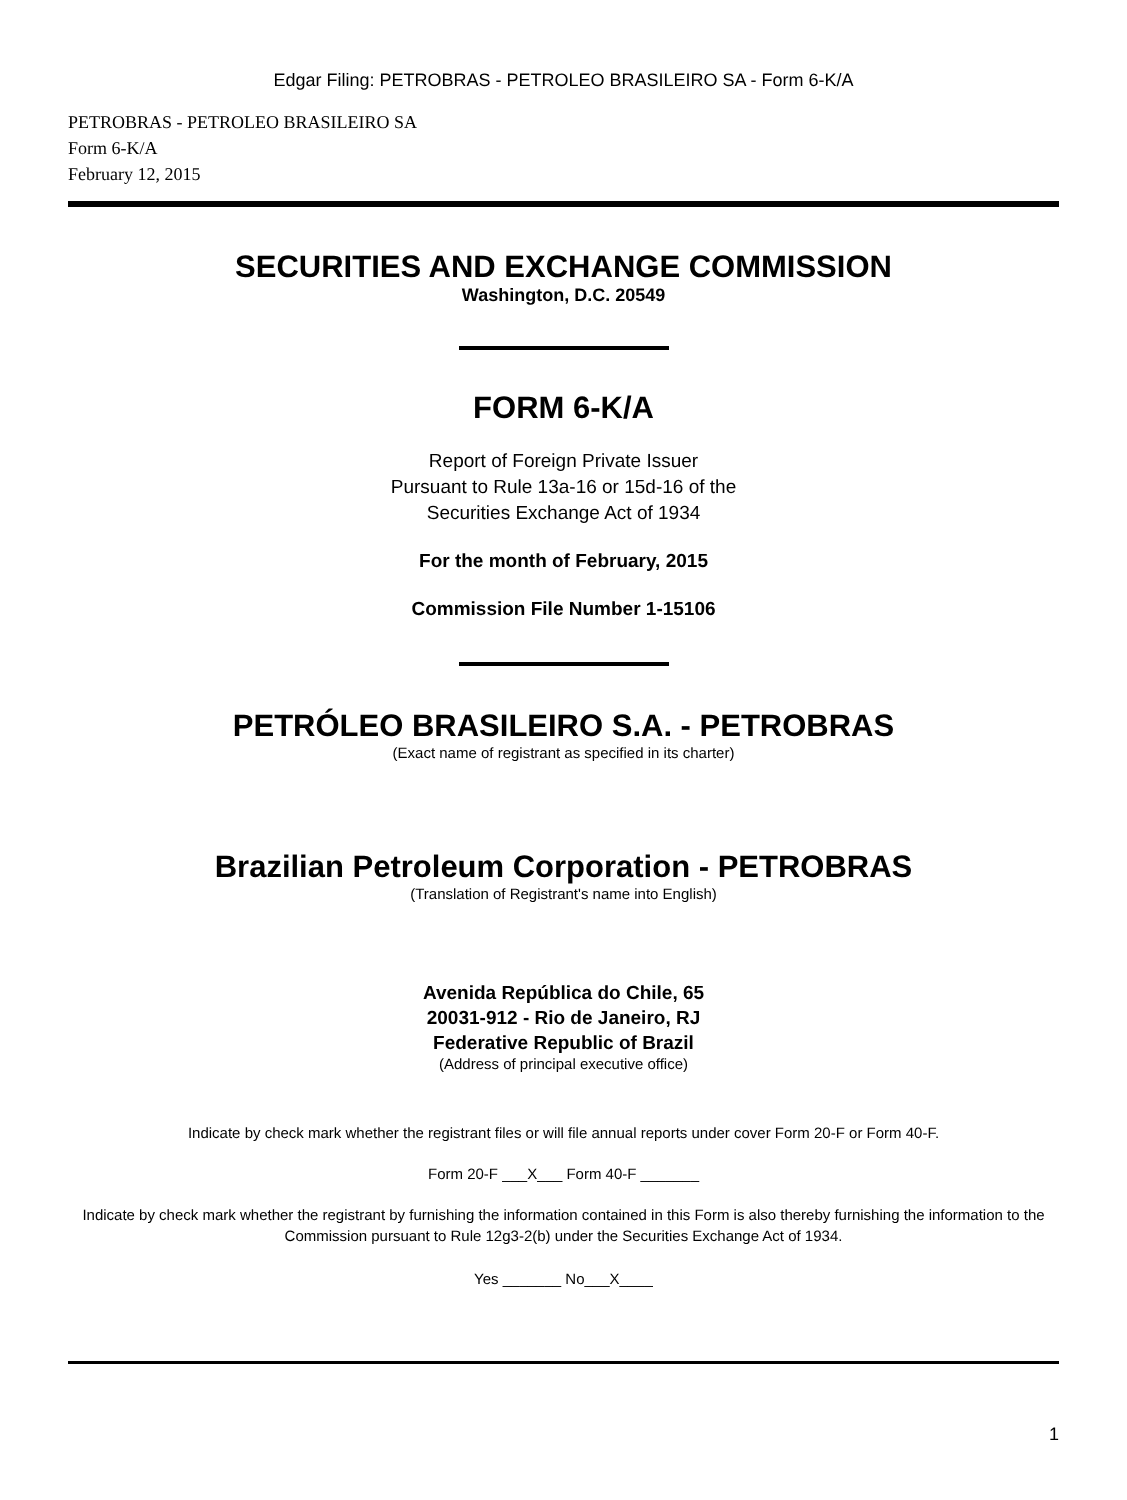Edgar Filing: PETROBRAS - PETROLEO BRASILEIRO SA - Form 6-K/A
PETROBRAS - PETROLEO BRASILEIRO SA
Form 6-K/A
February 12, 2015
SECURITIES AND EXCHANGE COMMISSION
Washington, D.C. 20549
FORM 6-K/A
Report of Foreign Private Issuer
Pursuant to Rule 13a-16 or 15d-16 of the
Securities Exchange Act of 1934
For the month of February, 2015
Commission File Number 1-15106
PETRÓLEO BRASILEIRO S.A. - PETROBRAS
(Exact name of registrant as specified in its charter)
Brazilian Petroleum Corporation - PETROBRAS
(Translation of Registrant's name into English)
Avenida República do Chile, 65
20031-912 - Rio de Janeiro, RJ
Federative Republic of Brazil
(Address of principal executive office)
Indicate by check mark whether the registrant files or will file annual reports under cover Form 20-F or Form 40-F.
Form 20-F ___X___ Form 40-F _______
Indicate by check mark whether the registrant by furnishing the information contained in this Form is also thereby furnishing the information to the Commission pursuant to Rule 12g3-2(b) under the Securities Exchange Act of 1934.
Yes _______ No___X____
1